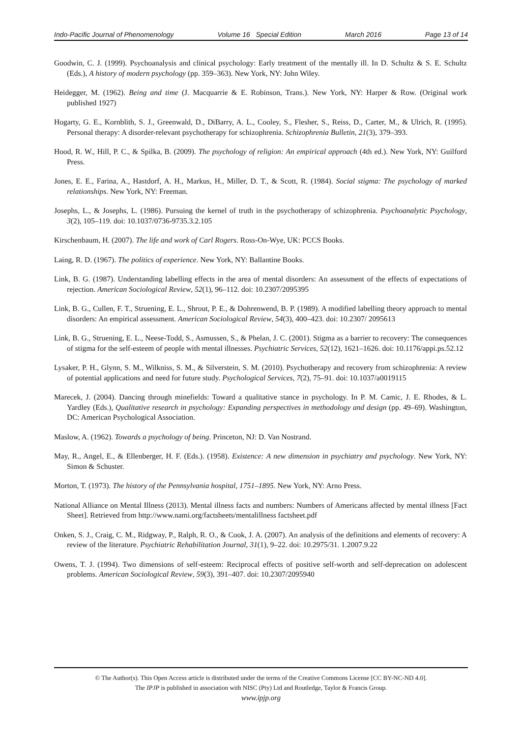Indo-Pacific Journal of Phenomenology Volume 16 Special Edition March 2016 Page 13 of 14
Goodwin, C. J. (1999). Psychoanalysis and clinical psychology: Early treatment of the mentally ill. In D. Schultz & S. E. Schultz (Eds.), A history of modern psychology (pp. 359–363). New York, NY: John Wiley.
Heidegger, M. (1962). Being and time (J. Macquarrie & E. Robinson, Trans.). New York, NY: Harper & Row. (Original work published 1927)
Hogarty, G. E., Kornblith, S. J., Greenwald, D., DiBarry, A. L., Cooley, S., Flesher, S., Reiss, D., Carter, M., & Ulrich, R. (1995). Personal therapy: A disorder-relevant psychotherapy for schizophrenia. Schizophrenia Bulletin, 21(3), 379–393.
Hood, R. W., Hill, P. C., & Spilka, B. (2009). The psychology of religion: An empirical approach (4th ed.). New York, NY: Guilford Press.
Jones, E. E., Farina, A., Hastdorf, A. H., Markus, H., Miller, D. T., & Scott, R. (1984). Social stigma: The psychology of marked relationships. New York, NY: Freeman.
Josephs, L., & Josephs, L. (1986). Pursuing the kernel of truth in the psychotherapy of schizophrenia. Psychoanalytic Psychology, 3(2), 105–119. doi: 10.1037/0736-9735.3.2.105
Kirschenbaum, H. (2007). The life and work of Carl Rogers. Ross-On-Wye, UK: PCCS Books.
Laing, R. D. (1967). The politics of experience. New York, NY: Ballantine Books.
Link, B. G. (1987). Understanding labelling effects in the area of mental disorders: An assessment of the effects of expectations of rejection. American Sociological Review, 52(1), 96–112. doi: 10.2307/2095395
Link, B. G., Cullen, F. T., Struening, E. L., Shrout, P. E., & Dohrenwend, B. P. (1989). A modified labelling theory approach to mental disorders: An empirical assessment. American Sociological Review, 54(3), 400–423. doi: 10.2307/ 2095613
Link, B. G., Struening, E. L., Neese-Todd, S., Asmussen, S., & Phelan, J. C. (2001). Stigma as a barrier to recovery: The consequences of stigma for the self-esteem of people with mental illnesses. Psychiatric Services, 52(12), 1621–1626. doi: 10.1176/appi.ps.52.12
Lysaker, P. H., Glynn, S. M., Wilkniss, S. M., & Silverstein, S. M. (2010). Psychotherapy and recovery from schizophrenia: A review of potential applications and need for future study. Psychological Services, 7(2), 75–91. doi: 10.1037/a0019115
Marecek, J. (2004). Dancing through minefields: Toward a qualitative stance in psychology. In P. M. Camic, J. E. Rhodes, & L. Yardley (Eds.), Qualitative research in psychology: Expanding perspectives in methodology and design (pp. 49–69). Washington, DC: American Psychological Association.
Maslow, A. (1962). Towards a psychology of being. Princeton, NJ: D. Van Nostrand.
May, R., Angel, E., & Ellenberger, H. F. (Eds.). (1958). Existence: A new dimension in psychiatry and psychology. New York, NY: Simon & Schuster.
Morton, T. (1973). The history of the Pennsylvania hospital, 1751–1895. New York, NY: Arno Press.
National Alliance on Mental Illness (2013). Mental illness facts and numbers: Numbers of Americans affected by mental illness [Fact Sheet]. Retrieved from http://www.nami.org/factsheets/mentalillness factsheet.pdf
Onken, S. J., Craig, C. M., Ridgway, P., Ralph, R. O., & Cook, J. A. (2007). An analysis of the definitions and elements of recovery: A review of the literature. Psychiatric Rehabilitation Journal, 31(1), 9–22. doi: 10.2975/31. 1.2007.9.22
Owens, T. J. (1994). Two dimensions of self-esteem: Reciprocal effects of positive self-worth and self-deprecation on adolescent problems. American Sociological Review, 59(3), 391–407. doi: 10.2307/2095940
© The Author(s). This Open Access article is distributed under the terms of the Creative Commons License [CC BY-NC-ND 4.0].
The IPJP is published in association with NISC (Pty) Ltd and Routledge, Taylor & Francis Group.
www.ipjp.org